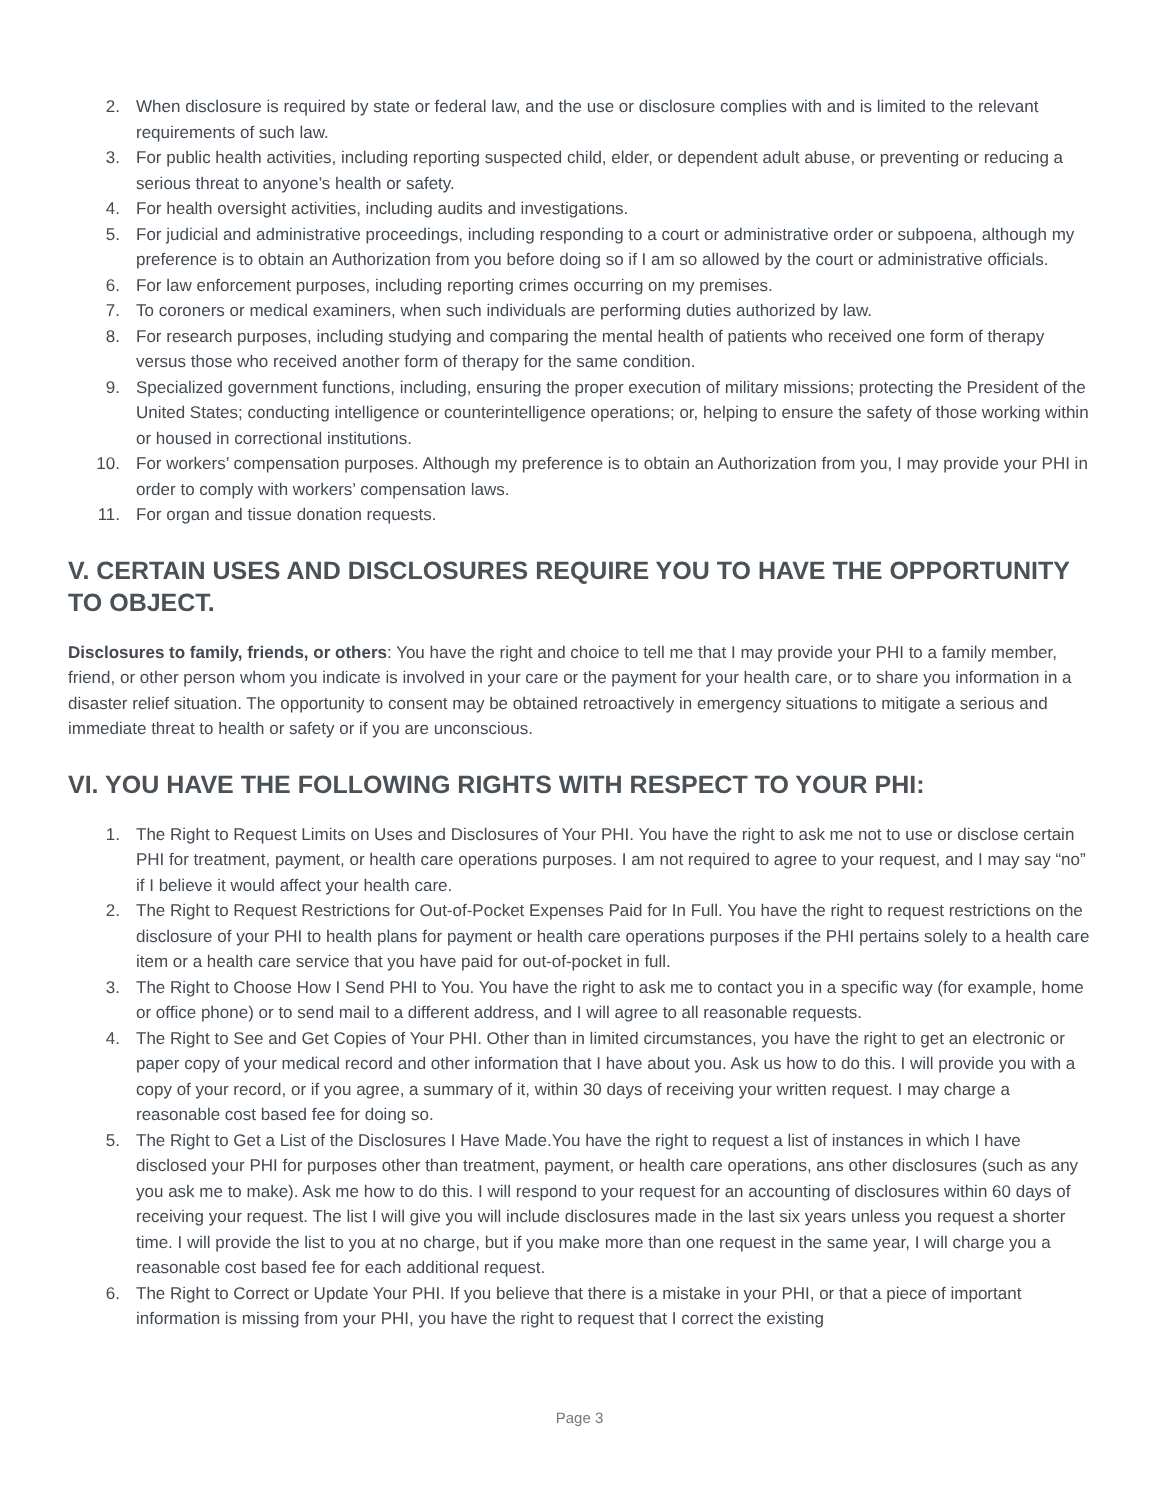2. When disclosure is required by state or federal law, and the use or disclosure complies with and is limited to the relevant requirements of such law.
3. For public health activities, including reporting suspected child, elder, or dependent adult abuse, or preventing or reducing a serious threat to anyone’s health or safety.
4. For health oversight activities, including audits and investigations.
5. For judicial and administrative proceedings, including responding to a court or administrative order or subpoena, although my preference is to obtain an Authorization from you before doing so if I am so allowed by the court or administrative officials.
6. For law enforcement purposes, including reporting crimes occurring on my premises.
7. To coroners or medical examiners, when such individuals are performing duties authorized by law.
8. For research purposes, including studying and comparing the mental health of patients who received one form of therapy versus those who received another form of therapy for the same condition.
9. Specialized government functions, including, ensuring the proper execution of military missions; protecting the President of the United States; conducting intelligence or counterintelligence operations; or, helping to ensure the safety of those working within or housed in correctional institutions.
10. For workers’ compensation purposes. Although my preference is to obtain an Authorization from you, I may provide your PHI in order to comply with workers’ compensation laws.
11. For organ and tissue donation requests.
V. CERTAIN USES AND DISCLOSURES REQUIRE YOU TO HAVE THE OPPORTUNITY TO OBJECT.
Disclosures to family, friends, or others: You have the right and choice to tell me that I may provide your PHI to a family member, friend, or other person whom you indicate is involved in your care or the payment for your health care, or to share you information in a disaster relief situation. The opportunity to consent may be obtained retroactively in emergency situations to mitigate a serious and immediate threat to health or safety or if you are unconscious.
VI. YOU HAVE THE FOLLOWING RIGHTS WITH RESPECT TO YOUR PHI:
1. The Right to Request Limits on Uses and Disclosures of Your PHI. You have the right to ask me not to use or disclose certain PHI for treatment, payment, or health care operations purposes. I am not required to agree to your request, and I may say “no” if I believe it would affect your health care.
2. The Right to Request Restrictions for Out-of-Pocket Expenses Paid for In Full. You have the right to request restrictions on the disclosure of your PHI to health plans for payment or health care operations purposes if the PHI pertains solely to a health care item or a health care service that you have paid for out-of-pocket in full.
3. The Right to Choose How I Send PHI to You. You have the right to ask me to contact you in a specific way (for example, home or office phone) or to send mail to a different address, and I will agree to all reasonable requests.
4. The Right to See and Get Copies of Your PHI. Other than in limited circumstances, you have the right to get an electronic or paper copy of your medical record and other information that I have about you. Ask us how to do this. I will provide you with a copy of your record, or if you agree, a summary of it, within 30 days of receiving your written request. I may charge a reasonable cost based fee for doing so.
5. The Right to Get a List of the Disclosures I Have Made.You have the right to request a list of instances in which I have disclosed your PHI for purposes other than treatment, payment, or health care operations, ans other disclosures (such as any you ask me to make). Ask me how to do this. I will respond to your request for an accounting of disclosures within 60 days of receiving your request. The list I will give you will include disclosures made in the last six years unless you request a shorter time. I will provide the list to you at no charge, but if you make more than one request in the same year, I will charge you a reasonable cost based fee for each additional request.
6. The Right to Correct or Update Your PHI. If you believe that there is a mistake in your PHI, or that a piece of important information is missing from your PHI, you have the right to request that I correct the existing
Page 3